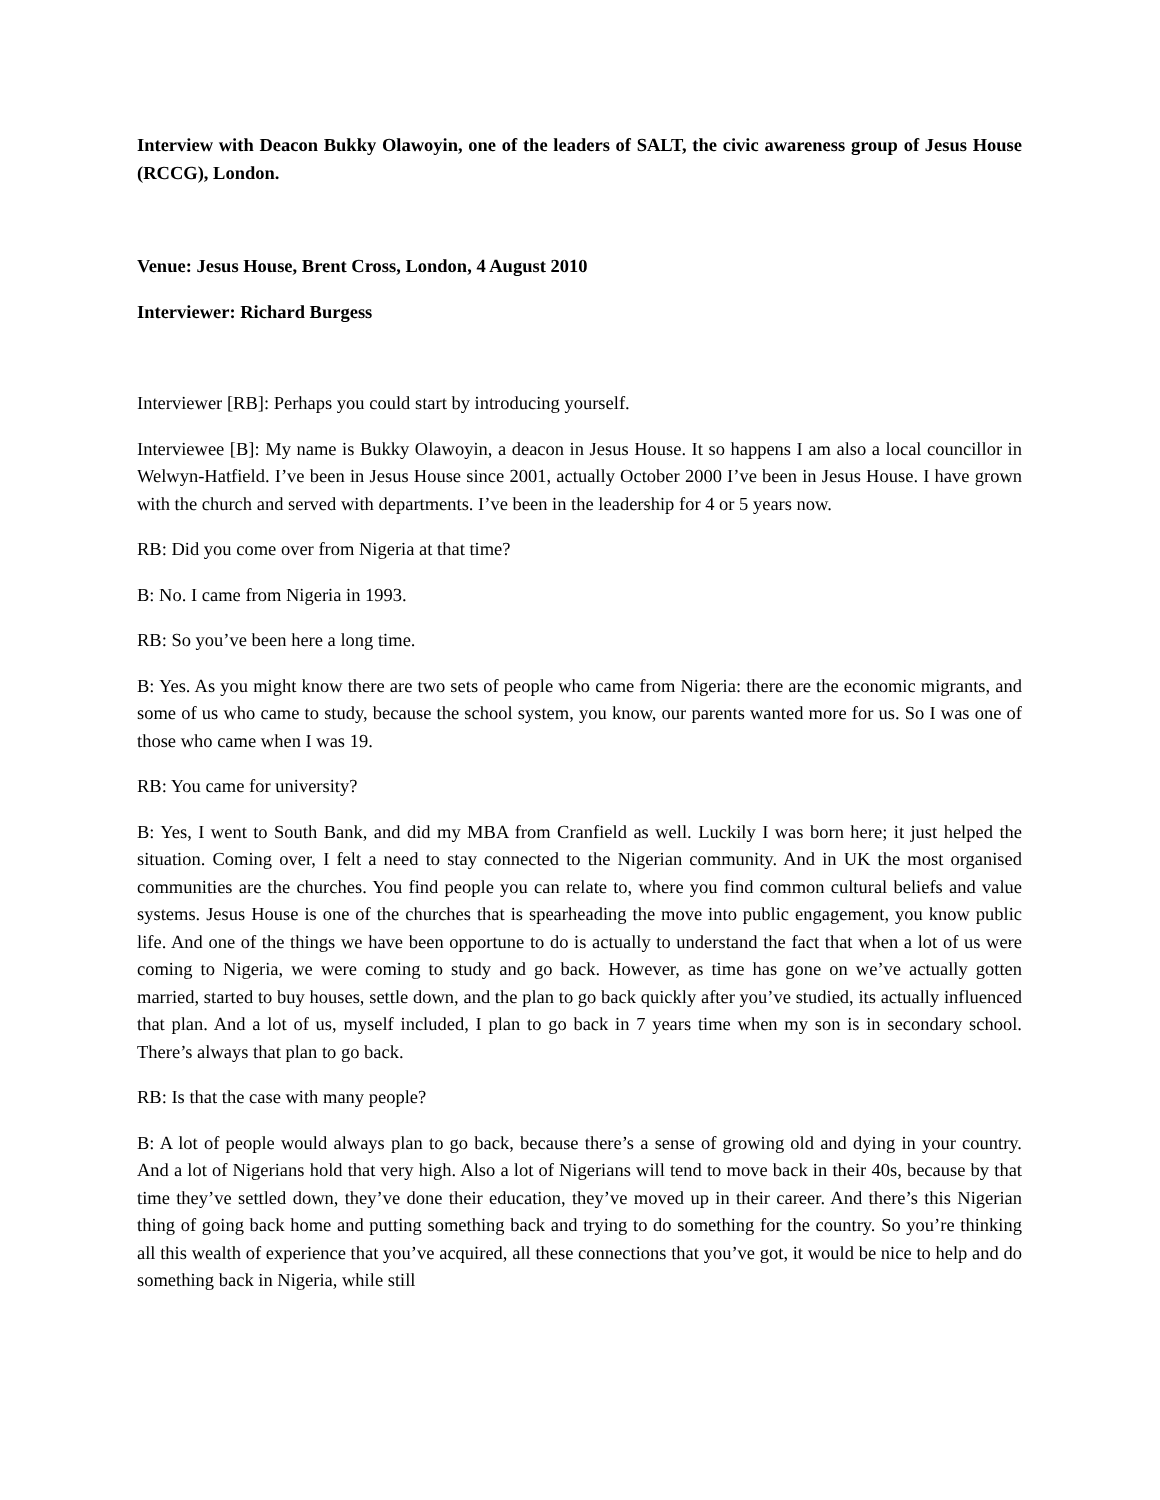Interview with Deacon Bukky Olawoyin, one of the leaders of SALT, the civic awareness group of Jesus House (RCCG), London.
Venue: Jesus House, Brent Cross, London, 4 August 2010
Interviewer: Richard Burgess
Interviewer [RB]: Perhaps you could start by introducing yourself.
Interviewee [B]: My name is Bukky Olawoyin, a deacon in Jesus House. It so happens I am also a local councillor in Welwyn-Hatfield. I’ve been in Jesus House since 2001, actually October 2000 I’ve been in Jesus House. I have grown with the church and served with departments. I’ve been in the leadership for 4 or 5 years now.
RB: Did you come over from Nigeria at that time?
B: No. I came from Nigeria in 1993.
RB: So you’ve been here a long time.
B: Yes. As you might know there are two sets of people who came from Nigeria: there are the economic migrants, and some of us who came to study, because the school system, you know, our parents wanted more for us. So I was one of those who came when I was 19.
RB: You came for university?
B: Yes, I went to South Bank, and did my MBA from Cranfield as well. Luckily I was born here; it just helped the situation. Coming over, I felt a need to stay connected to the Nigerian community. And in UK the most organised communities are the churches. You find people you can relate to, where you find common cultural beliefs and value systems. Jesus House is one of the churches that is spearheading the move into public engagement, you know public life. And one of the things we have been opportune to do is actually to understand the fact that when a lot of us were coming to Nigeria, we were coming to study and go back. However, as time has gone on we’ve actually gotten married, started to buy houses, settle down, and the plan to go back quickly after you’ve studied, its actually influenced that plan. And a lot of us, myself included, I plan to go back in 7 years time when my son is in secondary school. There’s always that plan to go back.
RB: Is that the case with many people?
B: A lot of people would always plan to go back, because there’s a sense of growing old and dying in your country. And a lot of Nigerians hold that very high. Also a lot of Nigerians will tend to move back in their 40s, because by that time they’ve settled down, they’ve done their education, they’ve moved up in their career. And there’s this Nigerian thing of going back home and putting something back and trying to do something for the country. So you’re thinking all this wealth of experience that you’ve acquired, all these connections that you’ve got, it would be nice to help and do something back in Nigeria, while still